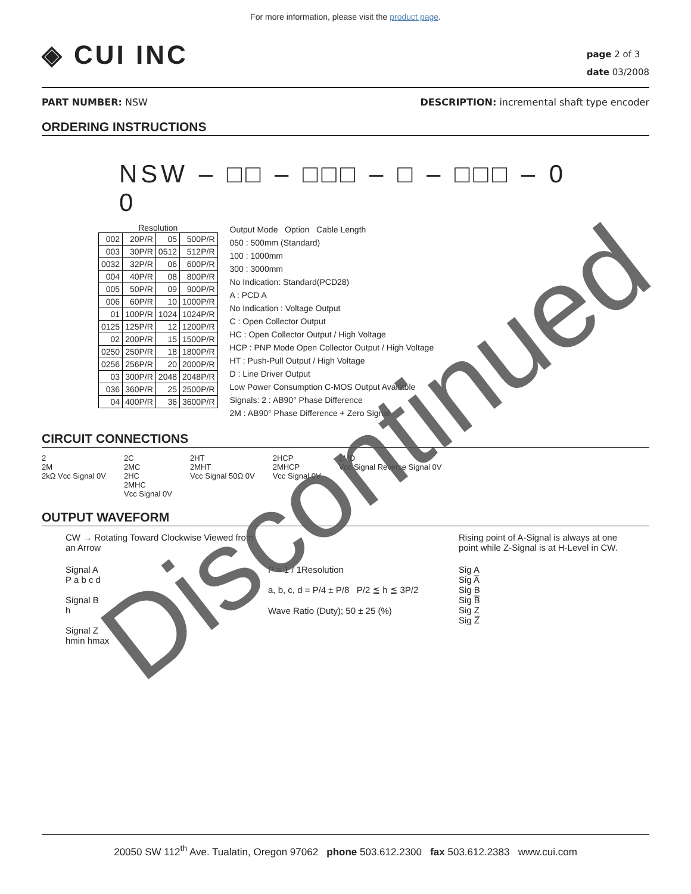For more information, please visit the product page.
◈ CUI INC
page 2 of 3
date 03/2008
PART NUMBER: NSW DESCRIPTION: incremental shaft type encoder
ORDERING INSTRUCTIONS
NSW – □□ – □□□ – □ – □□□ – 0 0
Resolution
| 002 | 20P/R | 05 | 500P/R |
| 003 | 30P/R | 0512 | 512P/R |
| 0032 | 32P/R | 06 | 600P/R |
| 004 | 40P/R | 08 | 800P/R |
| 005 | 50P/R | 09 | 900P/R |
| 006 | 60P/R | 10 | 1000P/R |
| 01 | 100P/R | 1024 | 1024P/R |
| 0125 | 125P/R | 12 | 1200P/R |
| 02 | 200P/R | 15 | 1500P/R |
| 0250 | 250P/R | 18 | 1800P/R |
| 0256 | 256P/R | 20 | 2000P/R |
| 03 | 300P/R | 2048 | 2048P/R |
| 036 | 360P/R | 25 | 2500P/R |
| 04 | 400P/R | 36 | 3600P/R |
Output Mode Option Cable Length
050 : 500mm (Standard)
100 : 1000mm
300 : 3000mm
No Indication: Standard(PCD28)
A : PCD A
No Indication : Voltage Output
C : Open Collector Output
HC : Open Collector Output / High Voltage
HCP : PNP Mode Open Collector Output / High Voltage
HT : Push-Pull Output / High Voltage
D : Line Driver Output
Low Power Consumption C-MOS Output Available
Signals: 2 : AB90° Phase Difference
2M : AB90° Phase Difference + Zero Signal
CIRCUIT CONNECTIONS
2
2M
2kΩ Vcc Signal 0V
2C
2MC
2HC
2MHC
Vcc Signal 0V
2HT
2MHT
Vcc Signal 50Ω 0V
2HCP
2MHCP
Vcc Signal 0V
2MD
Vcc Signal Reverse Signal 0V
OUTPUT WAVEFORM
CW → Rotating Toward Clockwise Viewed from an Arrow
Rising point of A-Signal is always at one point while Z-Signal is at H-Level in CW.
Signal A
P a b c d
Signal B
h
Signal Z
hmin hmax
P = 1 / 1Resolution
a, b, c, d = P/4 ± P/8 P/2 ≦ h ≦ 3P/2
Wave Ratio (Duty); 50 ± 25 (%)
Sig A
Sig A̅
Sig B
Sig B̅
Sig Z
Sig Z̅
20050 SW 112<sup>th</sup> Ave. Tualatin, Oregon 97062 phone 503.612.2300 fax 503.612.2383 www.cui.com
Discontinued